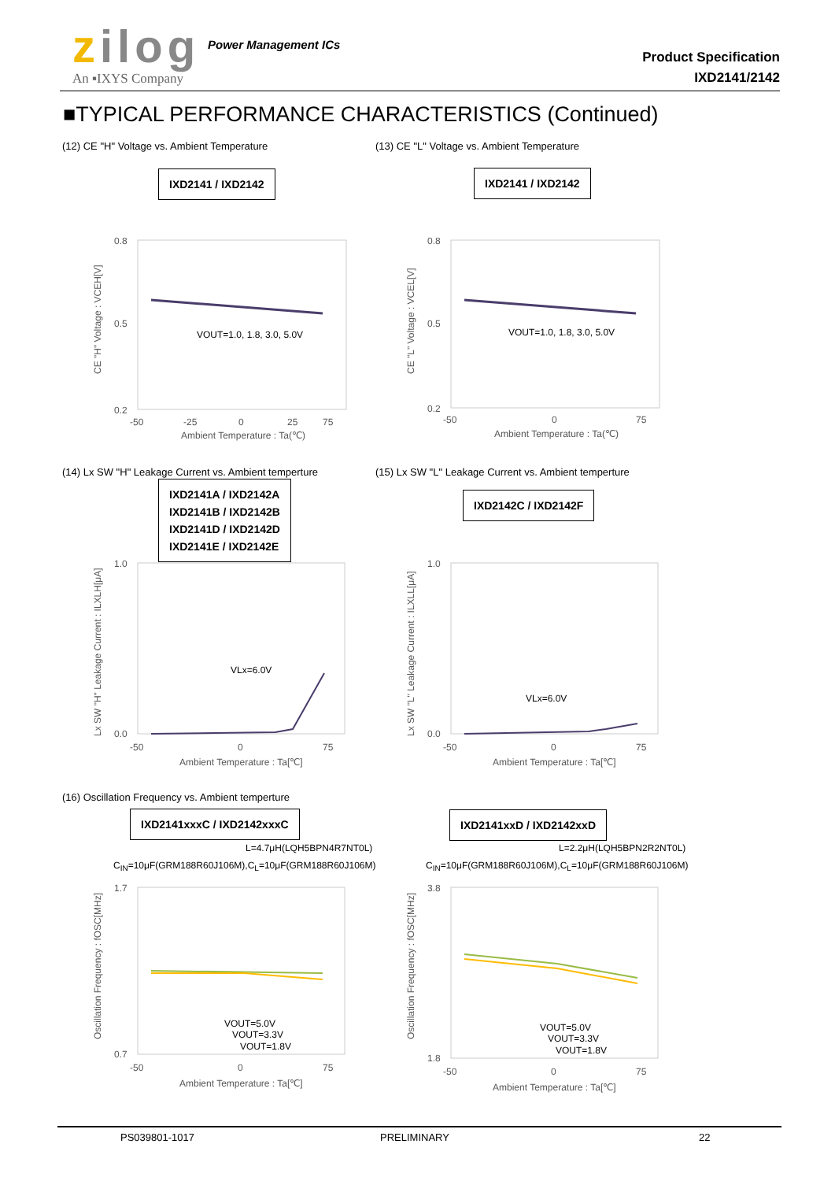zilog Power Management ICs
An ▪IXYS Company
Product Specification
IXD2141/2142
■TYPICAL PERFORMANCE CHARACTERISTICS (Continued)
(12) CE "H" Voltage vs. Ambient Temperature
(13) CE "L" Voltage vs. Ambient Temperature
IXD2141 / IXD2142 IXD2141 / IXD2142
0.8
0.5
0.2
-50
-25
0
25
75
Ambient Temperature : Ta(℃)
CE "H" Voltage : VCEH[V]
VOUT=1.0, 1.8, 3.0, 5.0V
0.8
0.5
0.2
-50
0
75
Ambient Temperature : Ta(℃)
CE "L" Voltage : VCEL[V]
VOUT=1.0, 1.8, 3.0, 5.0V
(14) Lx SW "H" Leakage Current vs. Ambient temperture
(15) Lx SW "L" Leakage Current vs. Ambient temperture
IXD2141A / IXD2142A
IXD2141B / IXD2142B
IXD2141D / IXD2142D
IXD2141E / IXD2142E
IXD2142C / IXD2142F
1.0
0.0
-50
0
75
Ambient Temperature : Ta[℃]
Lx SW "H" Leakage Current : ILXLH[μA]
VLx=6.0V
1.0
0.0
-50
0
75
Ambient Temperature : Ta[℃]
Lx SW "L" Leakage Current : ILXLL[μA]
VLx=6.0V
(16) Oscillation Frequency vs. Ambient temperture
IXD2141xxxC / IXD2142xxxC IXD2141xxD / IXD2142xxD
L=4.7μH(LQH5BPN4R7NT0L)
C<sub>IN</sub>=10μF(GRM188R60J106M),C<sub>L</sub>=10μF(GRM188R60J106M)
L=2.2μH(LQH5BPN2R2NT0L)
C<sub>IN</sub>=10μF(GRM188R60J106M),C<sub>L</sub>=10μF(GRM188R60J106M)
1.7
0.7
-50
0
75
Ambient Temperature : Ta[℃]
Oscillation Frequency : fOSC[MHz]
VOUT=5.0V
VOUT=3.3V
VOUT=1.8V
3.8
1.8
-50
0
75
Ambient Temperature : Ta[℃]
Oscillation Frequency : fOSC[MHz]
VOUT=5.0V
VOUT=3.3V
VOUT=1.8V
PS039801-1017 PRELIMINARY 22